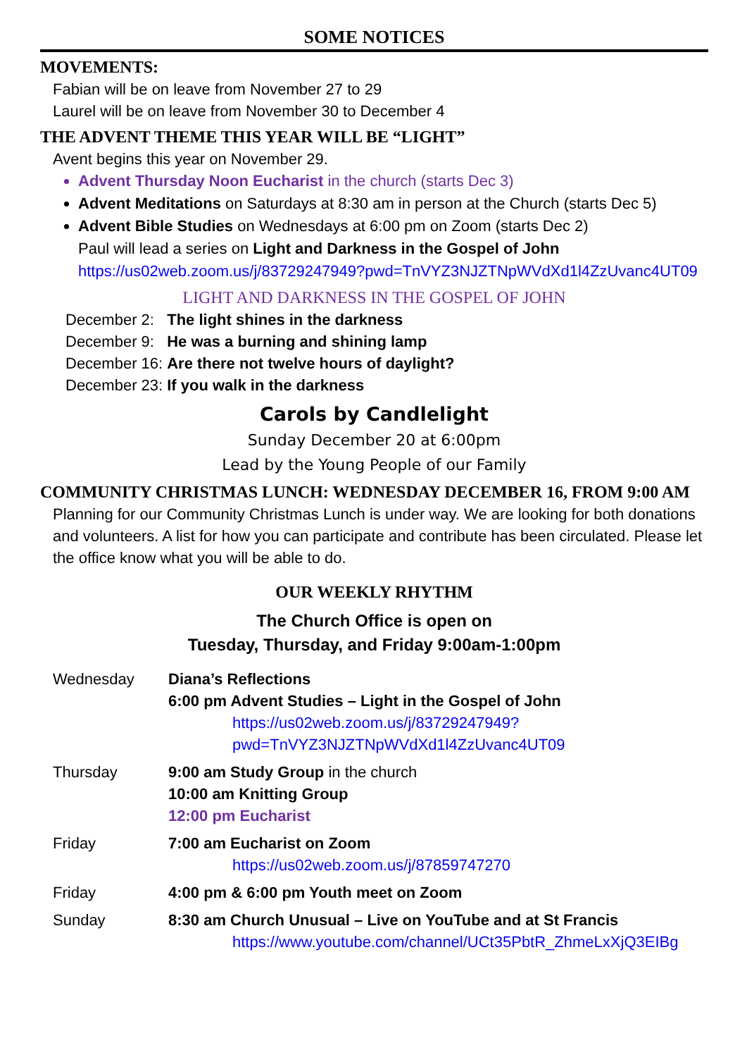SOME NOTICES
MOVEMENTS:
Fabian will be on leave from November 27 to 29
Laurel will be on leave from November 30 to December 4
THE ADVENT THEME THIS YEAR WILL BE “LIGHT”
Avent begins this year on November 29.
Advent Thursday Noon Eucharist in the church (starts Dec 3)
Advent Meditations on Saturdays at 8:30 am in person at the Church (starts Dec 5)
Advent Bible Studies on Wednesdays at 6:00 pm on Zoom (starts Dec 2)
Paul will lead a series on Light and Darkness in the Gospel of John
https://us02web.zoom.us/j/83729247949?pwd=TnVYZ3NJZTNpWVdXd1l4ZzUvanc4UT09
LIGHT AND DARKNESS IN THE GOSPEL OF JOHN
| December 2: | The light shines in the darkness |
| December 9: | He was a burning and shining lamp |
| December 16: | Are there not twelve hours of daylight? |
| December 23: | If you walk in the darkness |
Carols by Candlelight
Sunday December 20 at 6:00pm
Lead by the Young People of our Family
COMMUNITY CHRISTMAS LUNCH: WEDNESDAY DECEMBER 16, FROM 9:00 AM
Planning for our Community Christmas Lunch is under way. We are looking for both donations and volunteers. A list for how you can participate and contribute has been circulated. Please let the office know what you will be able to do.
OUR WEEKLY RHYTHM
The Church Office is open on
Tuesday, Thursday, and Friday 9:00am-1:00pm
| Wednesday | Diana’s Reflections 6:00 pm Advent Studies – Light in the Gospel of John https://us02web.zoom.us/j/83729247949?pwd=TnVYZ3NJZTNpWVdXd1l4ZzUvanc4UT09 |
| Thursday | 9:00 am Study Group in the church 10:00 am Knitting Group 12:00 pm Eucharist |
| Friday | 7:00 am Eucharist on Zoom https://us02web.zoom.us/j/87859747270 |
| Friday | 4:00 pm & 6:00 pm Youth meet on Zoom |
| Sunday | 8:30 am Church Unusual – Live on YouTube and at St Francis https://www.youtube.com/channel/UCt35PbtR_ZhmeLxXjQ3EIBg |